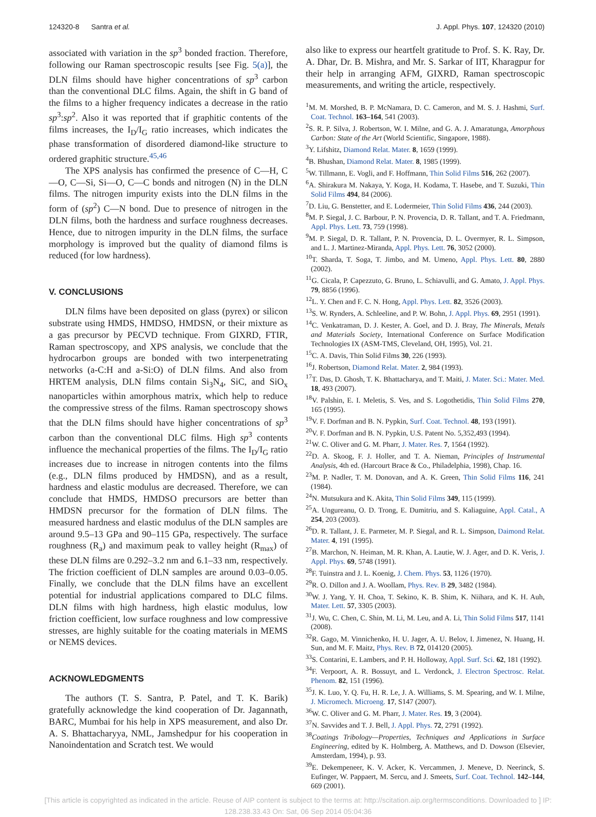124320-8 Santra et al. J. Appl. Phys. 107, 124320 (2010)
associated with variation in the sp<sup>3</sup> bonded fraction. Therefore, following our Raman spectroscopic results [see Fig. 5(a)], the DLN films should have higher concentrations of sp<sup>3</sup> carbon than the conventional DLC films. Again, the shift in G band of the films to a higher frequency indicates a decrease in the ratio sp<sup>3</sup>:sp<sup>2</sup>. Also it was reported that if graphitic contents of the films increases, the I<sub>D</sub>/I<sub>G</sub> ratio increases, which indicates the phase transformation of disordered diamond-like structure to ordered graphitic structure.<sup>45,46</sup>
The XPS analysis has confirmed the presence of C—H, C—O, C—Si, Si—O, C—C bonds and nitrogen (N) in the DLN films. The nitrogen impurity exists into the DLN films in the form of (sp<sup>2</sup>) C—N bond. Due to presence of nitrogen in the DLN films, both the hardness and surface roughness decreases. Hence, due to nitrogen impurity in the DLN films, the surface morphology is improved but the quality of diamond films is reduced (for low hardness).
V. CONCLUSIONS
DLN films have been deposited on glass (pyrex) or silicon substrate using HMDS, HMDSO, HMDSN, or their mixture as a gas precursor by PECVD technique. From GIXRD, FTIR, Raman spectroscopy, and XPS analysis, we conclude that the hydrocarbon groups are bonded with two interpenetrating networks (a-C:H and a-Si:O) of DLN films. And also from HRTEM analysis, DLN films contain Si<sub>3</sub>N<sub>4</sub>, SiC, and SiO<sub>x</sub> nanoparticles within amorphous matrix, which help to reduce the compressive stress of the films. Raman spectroscopy shows that the DLN films should have higher concentrations of sp<sup>3</sup> carbon than the conventional DLC films. High sp<sup>3</sup> contents influence the mechanical properties of the films. The I<sub>D</sub>/I<sub>G</sub> ratio increases due to increase in nitrogen contents into the films (e.g., DLN films produced by HMDSN), and as a result, hardness and elastic modulus are decreased. Therefore, we can conclude that HMDS, HMDSO precursors are better than HMDSN precursor for the formation of DLN films. The measured hardness and elastic modulus of the DLN samples are around 9.5–13 GPa and 90–115 GPa, respectively. The surface roughness (R<sub>a</sub>) and maximum peak to valley height (R<sub>max</sub>) of these DLN films are 0.292–3.2 nm and 6.1–33 nm, respectively. The friction coefficient of DLN samples are around 0.03–0.05. Finally, we conclude that the DLN films have an excellent potential for industrial applications compared to DLC films. DLN films with high hardness, high elastic modulus, low friction coefficient, low surface roughness and low compressive stresses, are highly suitable for the coating materials in MEMS or NEMS devices.
ACKNOWLEDGMENTS
The authors (T. S. Santra, P. Patel, and T. K. Barik) gratefully acknowledge the kind cooperation of Dr. Jagannath, BARC, Mumbai for his help in XPS measurement, and also Dr. A. S. Bhattacharyya, NML, Jamshedpur for his cooperation in Nanoindentation and Scratch test. We would
also like to express our heartfelt gratitude to Prof. S. K. Ray, Dr. A. Dhar, Dr. B. Mishra, and Mr. S. Sarkar of IIT, Kharagpur for their help in arranging AFM, GIXRD, Raman spectroscopic measurements, and writing the article, respectively.
<sup>1</sup> M. M. Morshed, B. P. McNamara, D. C. Cameron, and M. S. J. Hashmi, Surf. Coat. Technol. 163–164, 541 (2003).
<sup>2</sup> S. R. P. Silva, J. Robertson, W. I. Milne, and G. A. J. Amaratunga, Amorphous Carbon: State of the Art (World Scientific, Singapore, 1988).
<sup>3</sup> Y. Lifshitz, Diamond Relat. Mater. 8, 1659 (1999).
<sup>4</sup> B. Bhushan, Diamond Relat. Mater. 8, 1985 (1999).
<sup>5</sup> W. Tillmann, E. Vogli, and F. Hoffmann, Thin Solid Films 516, 262 (2007).
<sup>6</sup> A. Shirakura M. Nakaya, Y. Koga, H. Kodama, T. Hasebe, and T. Suzuki, Thin Solid Films 494, 84 (2006).
<sup>7</sup> D. Liu, G. Benstetter, and E. Lodermeier, Thin Solid Films 436, 244 (2003).
<sup>8</sup> M. P. Siegal, J. C. Barbour, P. N. Provencia, D. R. Tallant, and T. A. Friedmann, Appl. Phys. Lett. 73, 759 (1998).
<sup>9</sup> M. P. Siegal, D. R. Tallant, P. N. Provencia, D. L. Overmyer, R. L. Simpson, and L. J. Martinez-Miranda, Appl. Phys. Lett. 76, 3052 (2000).
<sup>10</sup> T. Sharda, T. Soga, T. Jimbo, and M. Umeno, Appl. Phys. Lett. 80, 2880 (2002).
<sup>11</sup> G. Cicala, P. Capezzuto, G. Bruno, L. Schiavulli, and G. Amato, J. Appl. Phys. 79, 8856 (1996).
<sup>12</sup> L. Y. Chen and F. C. N. Hong, Appl. Phys. Lett. 82, 3526 (2003).
<sup>13</sup> S. W. Rynders, A. Schleeline, and P. W. Bohn, J. Appl. Phys. 69, 2951 (1991).
<sup>14</sup>C. Venkatraman, D. J. Kester, A. Goel, and D. J. Bray, The Minerals, Metals and Materials Society, International Conference on Surface Modification Technologies IX (ASM-TMS, Cleveland, OH, 1995), Vol. 21.
<sup>15</sup>C. A. Davis, Thin Solid Films 30, 226 (1993).
<sup>16</sup> J. Robertson, Diamond Relat. Mater. 2, 984 (1993).
<sup>17</sup> T. Das, D. Ghosh, T. K. Bhattacharya, and T. Maiti, J. Mater. Sci.: Mater. Med. 18, 493 (2007).
<sup>18</sup> V. Palshin, E. I. Meletis, S. Ves, and S. Logothetidis, Thin Solid Films 270, 165 (1995).
<sup>19</sup> V. F. Dorfman and B. N. Pypkin, Surf. Coat. Technol. 48, 193 (1991).
<sup>20</sup> V. F. Dorfman and B. N. Pypkin, U.S. Patent No. 5,352,493 (1994).
<sup>21</sup> W. C. Oliver and G. M. Pharr, J. Mater. Res. 7, 1564 (1992).
<sup>22</sup> D. A. Skoog, F. J. Holler, and T. A. Nieman, Principles of Instrumental Analysis, 4th ed. (Harcourt Brace & Co., Philadelphia, 1998), Chap. 16.
<sup>23</sup> M. P. Nadler, T. M. Donovan, and A. K. Green, Thin Solid Films 116, 241 (1984).
<sup>24</sup>N. Mutsukura and K. Akita, Thin Solid Films 349, 115 (1999).
<sup>25</sup> A. Ungureanu, O. D. Trong, E. Dumitriu, and S. Kaliaguine, Appl. Catal., A 254, 203 (2003).
<sup>26</sup> D. R. Tallant, J. E. Parmeter, M. P. Siegal, and R. L. Simpson, Daimond Relat. Mater. 4, 191 (1995).
<sup>27</sup>B. Marchon, N. Heiman, M. R. Khan, A. Lautie, W. J. Ager, and D. K. Veris, J. Appl. Phys. 69, 5748 (1991).
<sup>28</sup>F. Tuinstra and J. L. Koenig, J. Chem. Phys. 53, 1126 (1970).
<sup>29</sup> R. O. Dillon and J. A. Woollam, Phys. Rev. B 29, 3482 (1984).
<sup>30</sup> W. J. Yang, Y. H. Choa, T. Sekino, K. B. Shim, K. Niihara, and K. H. Auh, Mater. Lett. 57, 3305 (2003).
<sup>31</sup> J. Wu, C. Chen, C. Shin, M. Li, M. Leu, and A. Li, Thin Solid Films 517, 1141 (2008).
<sup>32</sup> R. Gago, M. Vinnichenko, H. U. Jager, A. U. Belov, I. Jimenez, N. Huang, H. Sun, and M. F. Maitz, Phys. Rev. B 72, 014120 (2005).
<sup>33</sup>S. Contarini, E. Lambers, and P. H. Holloway, Appl. Surf. Sci. 62, 181 (1992).
<sup>34</sup>F. Verpoort, A. R. Bossuyt, and L. Verdonck, J. Electron Spectrosc. Relat. Phenom. 82, 151 (1996).
<sup>35</sup> J. K. Luo, Y. Q. Fu, H. R. Le, J. A. Williams, S. M. Spearing, and W. I. Milne, J. Micromech. Microeng. 17, S147 (2007).
<sup>36</sup> W. C. Oliver and G. M. Pharr, J. Mater. Res. 19, 3 (2004).
<sup>37</sup>N. Savvides and T. J. Bell, J. Appl. Phys. 72, 2791 (1992).
<sup>38</sup> Coatings Tribology—Properties, Techniques and Applications in Surface Engineering, edited by K. Holmberg, A. Matthews, and D. Dowson (Elsevier, Amsterdam, 1994), p. 93.
<sup>39</sup> E. Dekempeneer, K. V. Acker, K. Vercammen, J. Meneve, D. Neerinck, S. Eufinger, W. Pappaert, M. Sercu, and J. Smeets, Surf. Coat. Technol. 142–144, 669 (2001).
[This article is copyrighted as indicated in the article. Reuse of AIP content is subject to the terms at: http://scitation.aip.org/termsconditions. Downloaded to ] IP:
128.238.33.43 On: Sat, 06 Sep 2014 05:04:36